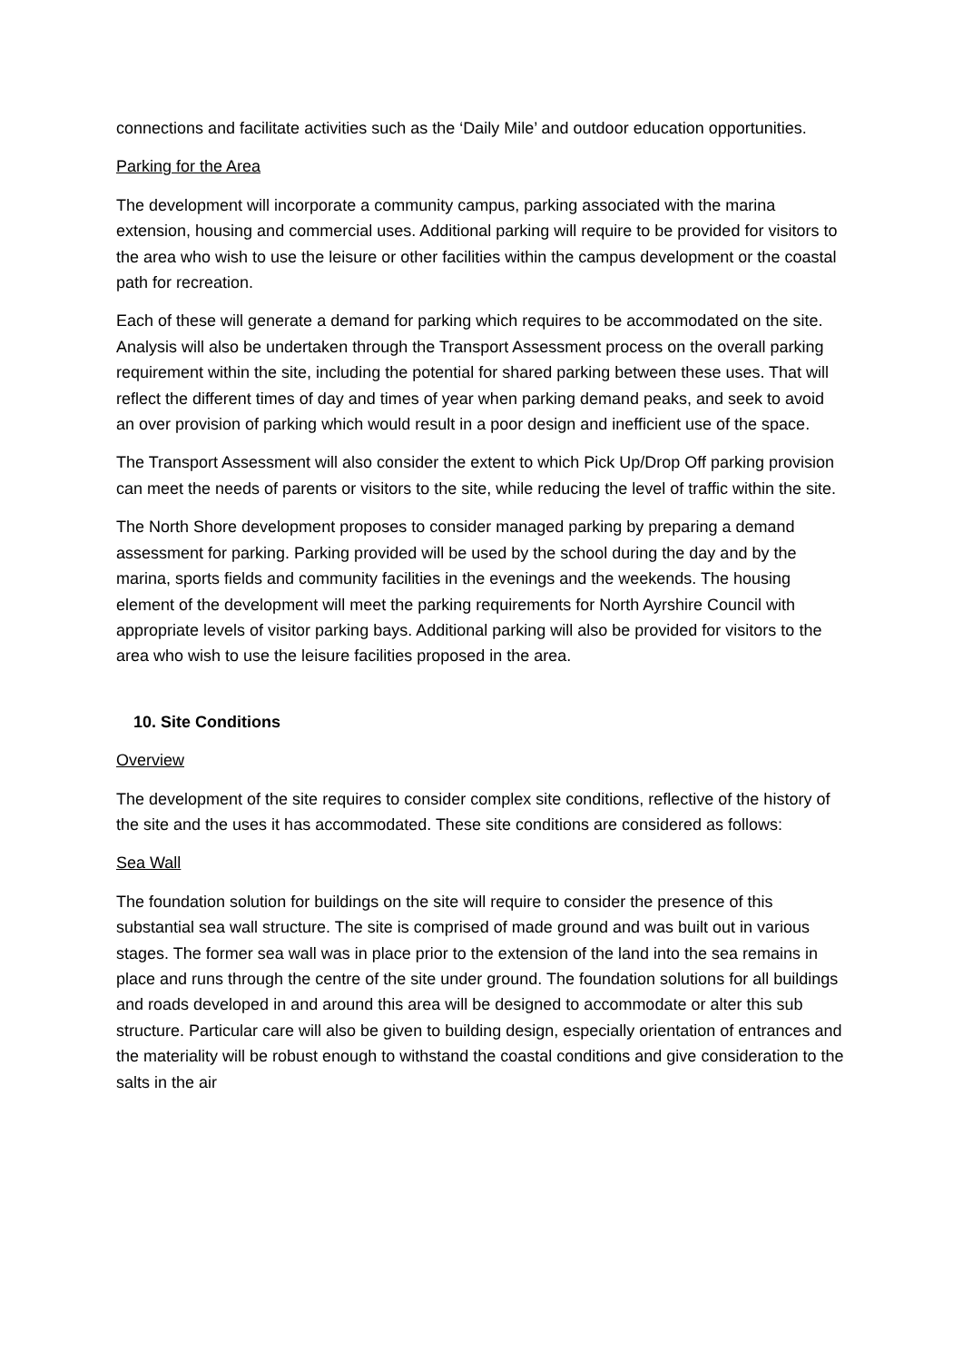connections and facilitate activities such as the ‘Daily Mile’ and outdoor education opportunities.
Parking for the Area
The development will incorporate a community campus, parking associated with the marina extension, housing and commercial uses. Additional parking will require to be provided for visitors to the area who wish to use the leisure or other facilities within the campus development or the coastal path for recreation.
Each of these will generate a demand for parking which requires to be accommodated on the site. Analysis will also be undertaken through the Transport Assessment process on the overall parking requirement within the site, including the potential for shared parking between these uses. That will reflect the different times of day and times of year when parking demand peaks, and seek to avoid an over provision of parking which would result in a poor design and inefficient use of the space.
The Transport Assessment will also consider the extent to which Pick Up/Drop Off parking provision can meet the needs of parents or visitors to the site, while reducing the level of traffic within the site.
The North Shore development proposes to consider managed parking by preparing a demand assessment for parking. Parking provided will be used by the school during the day and by the marina, sports fields and community facilities in the evenings and the weekends. The housing element of the development will meet the parking requirements for North Ayrshire Council with appropriate levels of visitor parking bays. Additional parking will also be provided for visitors to the area who wish to use the leisure facilities proposed in the area.
10. Site Conditions
Overview
The development of the site requires to consider complex site conditions, reflective of the history of the site and the uses it has accommodated. These site conditions are considered as follows:
Sea Wall
The foundation solution for buildings on the site will require to consider the presence of this substantial sea wall structure. The site is comprised of made ground and was built out in various stages. The former sea wall was in place prior to the extension of the land into the sea remains in place and runs through the centre of the site under ground. The foundation solutions for all buildings and roads developed in and around this area will be designed to accommodate or alter this sub structure. Particular care will also be given to building design, especially orientation of entrances and the materiality will be robust enough to withstand the coastal conditions and give consideration to the salts in the air